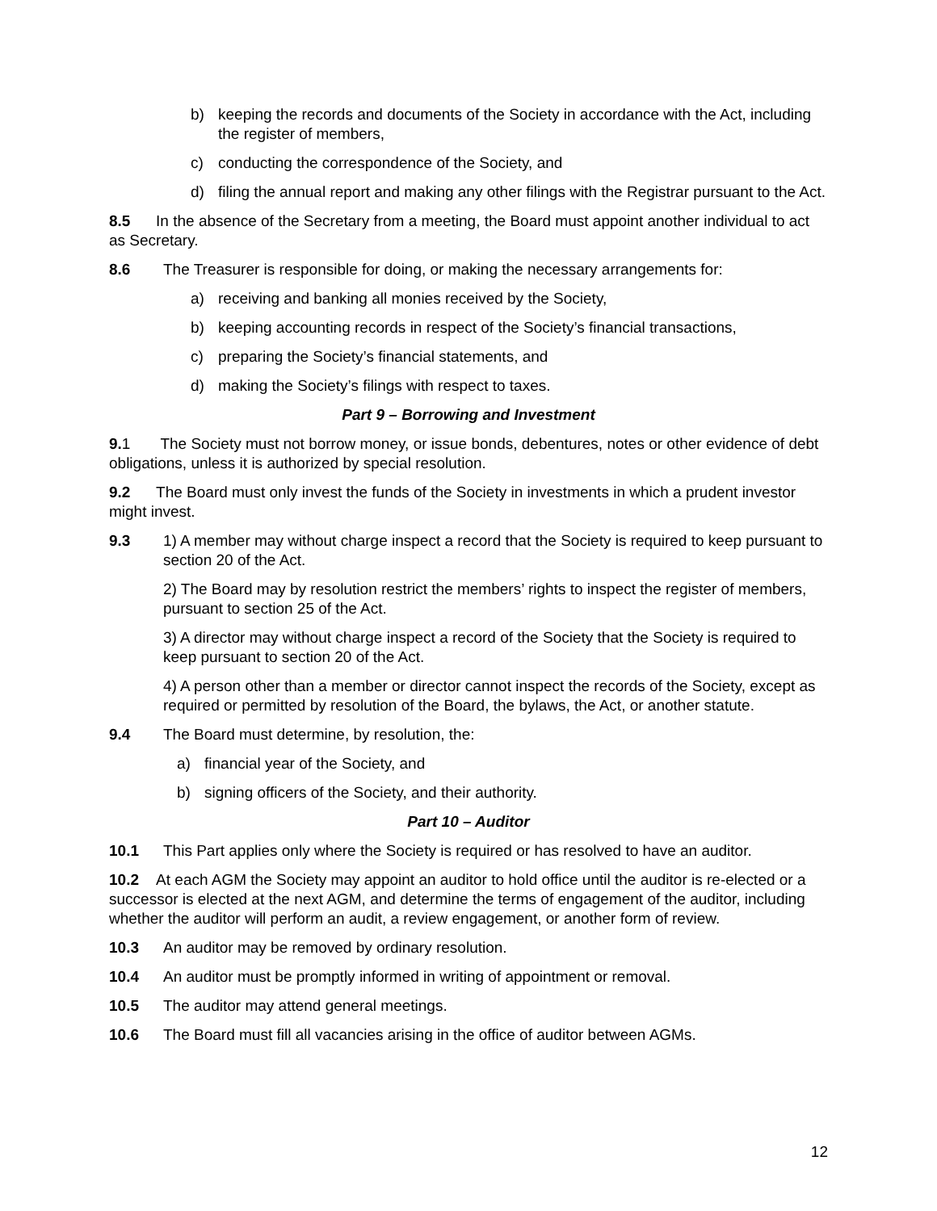b) keeping the records and documents of the Society in accordance with the Act, including the register of members,
c) conducting the correspondence of the Society, and
d) filing the annual report and making any other filings with the Registrar pursuant to the Act.
8.5 In the absence of the Secretary from a meeting, the Board must appoint another individual to act as Secretary.
8.6 The Treasurer is responsible for doing, or making the necessary arrangements for:
a) receiving and banking all monies received by the Society,
b) keeping accounting records in respect of the Society’s financial transactions,
c) preparing the Society’s financial statements, and
d) making the Society’s filings with respect to taxes.
Part 9 – Borrowing and Investment
9. 1 The Society must not borrow money, or issue bonds, debentures, notes or other evidence of debt obligations, unless it is authorized by special resolution.
9.2 The Board must only invest the funds of the Society in investments in which a prudent investor might invest.
9.3 1) A member may without charge inspect a record that the Society is required to keep pursuant to section 20 of the Act.
2) The Board may by resolution restrict the members’ rights to inspect the register of members, pursuant to section 25 of the Act.
3) A director may without charge inspect a record of the Society that the Society is required to keep pursuant to section 20 of the Act.
4) A person other than a member or director cannot inspect the records of the Society, except as required or permitted by resolution of the Board, the bylaws, the Act, or another statute.
9.4 The Board must determine, by resolution, the:
a) financial year of the Society, and
b) signing officers of the Society, and their authority.
Part 10 – Auditor
10.1 This Part applies only where the Society is required or has resolved to have an auditor.
10.2 At each AGM the Society may appoint an auditor to hold office until the auditor is re-elected or a successor is elected at the next AGM, and determine the terms of engagement of the auditor, including whether the auditor will perform an audit, a review engagement, or another form of review.
10.3 An auditor may be removed by ordinary resolution.
10.4 An auditor must be promptly informed in writing of appointment or removal.
10.5 The auditor may attend general meetings.
10.6 The Board must fill all vacancies arising in the office of auditor between AGMs.
12